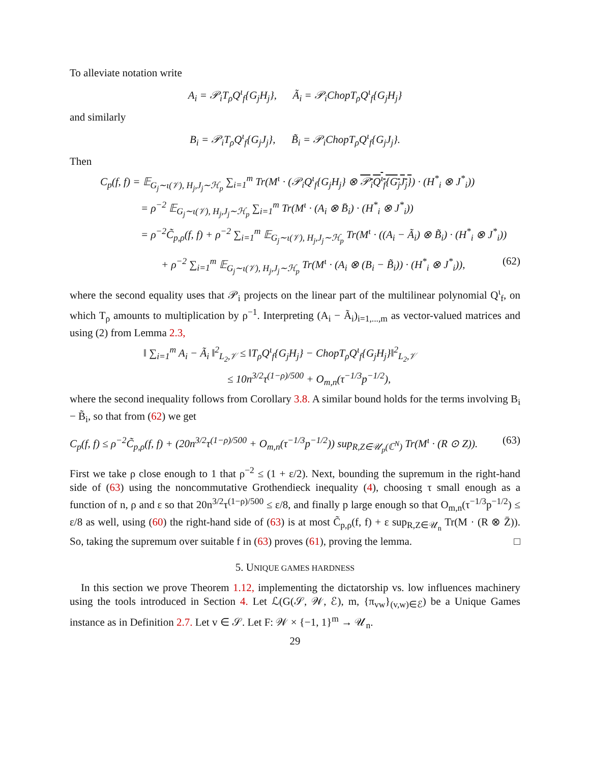To alleviate notation write
A<sub>i</sub> = 𝒫<sub>i</sub>T<sub>ρ</sub>Q<sup>ι</sup><sub>f</sub>{G<sub>j</sub>H<sub>j</sub>}, Ã<sub>i</sub> = 𝒫<sub>i</sub>ChopT<sub>ρ</sub>Q<sup>ι</sup><sub>f</sub>{G<sub>j</sub>H<sub>j</sub>}
and similarly
B<sub>i</sub> = 𝒫<sub>i</sub>T<sub>ρ</sub>Q<sup>ι</sup><sub>f</sub>{G<sub>j</sub>J<sub>j</sub>}, B̃<sub>i</sub> = 𝒫<sub>i</sub>ChopT<sub>ρ</sub>Q<sup>ι</sup><sub>f</sub>{G<sub>j</sub>J<sub>j</sub>}.
Then
C<sub>p</sub>(f, f) = 𝔼<sub>G<sub>j</sub>∼ι(𝒱), H<sub>j</sub>,J<sub>j</sub>∼ℋ<sub>p</sub></sub> ∑<sub>i=1</sub><sup>m</sup> Tr(M<sup>ι</sup> · (𝒫<sub>i</sub>Q<sup>ι</sup><sub>f</sub>{G<sub>j</sub>H<sub>j</sub>} ⊗ 𝒫<sub>i</sub>Q<sup>ι</sup><sub>f</sub>{G<sub>j</sub>J<sub>j</sub>}) · (H<sup>*</sup><sub>i</sub> ⊗ J<sup>*</sup><sub>i</sub>))
= ρ<sup>−2</sup> 𝔼<sub>G<sub>j</sub>∼ι(𝒱), H<sub>j</sub>,J<sub>j</sub>∼ℋ<sub>p</sub></sub> ∑<sub>i=1</sub><sup>m</sup> Tr(M<sup>ι</sup> · (A<sub>i</sub> ⊗ B̄<sub>i</sub>) · (H<sup>*</sup><sub>i</sub> ⊗ J<sup>*</sup><sub>i</sub>))
= ρ<sup>−2</sup>C̃<sub>p,ρ</sub>(f, f) + ρ<sup>−2</sup> ∑<sub>i=1</sub><sup>m</sup> 𝔼<sub>G<sub>j</sub>∼ι(𝒱), H<sub>j</sub>,J<sub>j</sub>∼ℋ<sub>p</sub></sub> Tr(M<sup>ι</sup> · ((A<sub>i</sub> − Ã<sub>i</sub>) ⊗ B̃<sub>i</sub>) · (H<sup>*</sup><sub>i</sub> ⊗ J<sup>*</sup><sub>i</sub>))
+ ρ<sup>−2</sup> ∑<sub>i=1</sub><sup>m</sup> 𝔼<sub>G<sub>j</sub>∼ι(𝒱), H<sub>j</sub>,J<sub>j</sub>∼ℋ<sub>p</sub></sub> Tr(M<sup>ι</sup> · (A<sub>i</sub> ⊗ (B<sub>i</sub> − B̃<sub>i</sub>)) · (H<sup>*</sup><sub>i</sub> ⊗ J<sup>*</sup><sub>i</sub>)), (62)
where the second equality uses that 𝒫<sub>i</sub> projects on the linear part of the multilinear polynomial Q<sup>ι</sup><sub>f</sub>, on which T<sub>ρ</sub> amounts to multiplication by ρ<sup>−1</sup>. Interpreting (A<sub>i</sub> − Ã<sub>i</sub>)<sub>i=1,...,m</sub> as vector-valued matrices and using (2) from Lemma 2.3,
‖ ∑<sub>i=1</sub><sup>m</sup> A<sub>i</sub> − Ã<sub>i</sub> ‖<sup>2</sup><sub>L<sub>2</sub>,𝒱</sub> ≤ ‖T<sub>ρ</sub>Q<sup>ι</sup><sub>f</sub>{G<sub>j</sub>H<sub>j</sub>} − ChopT<sub>ρ</sub>Q<sup>ι</sup><sub>f</sub>{G<sub>j</sub>H<sub>j</sub>}‖<sup>2</sup><sub>L<sub>2</sub>,𝒱</sub>
≤ 10n<sup>3/2</sup>τ<sup>(1−ρ)/500</sup> + O<sub>m,n</sub>(τ<sup>−1/3</sup>p<sup>−1/2</sup>),
where the second inequality follows from Corollary 3.8. A similar bound holds for the terms involving B<sub>i</sub> − B̃<sub>i</sub>, so that from (62) we get
C<sub>p</sub>(f, f) ≤ ρ<sup>−2</sup>C̃<sub>p,ρ</sub>(f, f) + (20n<sup>3/2</sup>τ<sup>(1−ρ)/500</sup> + O<sub>m,n</sub>(τ<sup>−1/3</sup>p<sup>−1/2</sup>)) sup<sub>R,Z∈𝒰<sub>p</sub>(ℂ<sup>N</sup>)</sub> Tr(M<sup>ι</sup> · (R ⊙ Z)). (63)
First we take ρ close enough to 1 that ρ<sup>−2</sup> ≤ (1 + ε/2). Next, bounding the supremum in the right-hand side of (63) using the noncommutative Grothendieck inequality (4), choosing τ small enough as a function of n, ρ and ε so that 20n<sup>3/2</sup>τ<sup>(1−ρ)/500</sup> ≤ ε/8, and finally p large enough so that O<sub>m,n</sub>(τ<sup>−1/3</sup>p<sup>−1/2</sup>) ≤ ε/8 as well, using (60) the right-hand side of (63) is at most C̃<sub>p,ρ</sub>(f, f) + ε sup<sub>R,Z∈𝒰<sub>n</sub></sub> Tr(M · (R ⊗ Z̄)). So, taking the supremum over suitable f in (63) proves (61), proving the lemma. □
5. UNIQUE GAMES HARDNESS
In this section we prove Theorem 1.12, implementing the dictatorship vs. low influences machinery using the tools introduced in Section 4. Let ℒ(G(𝒮, 𝒲, ℰ), m, {π<sub>vw</sub>}<sub>(v,w)∈ℰ</sub>) be a Unique Games instance as in Definition 2.7. Let v ∈ 𝒮. Let F: 𝒲 × {−1, 1}<sup>m</sup> → 𝒰<sub>n</sub>.
29